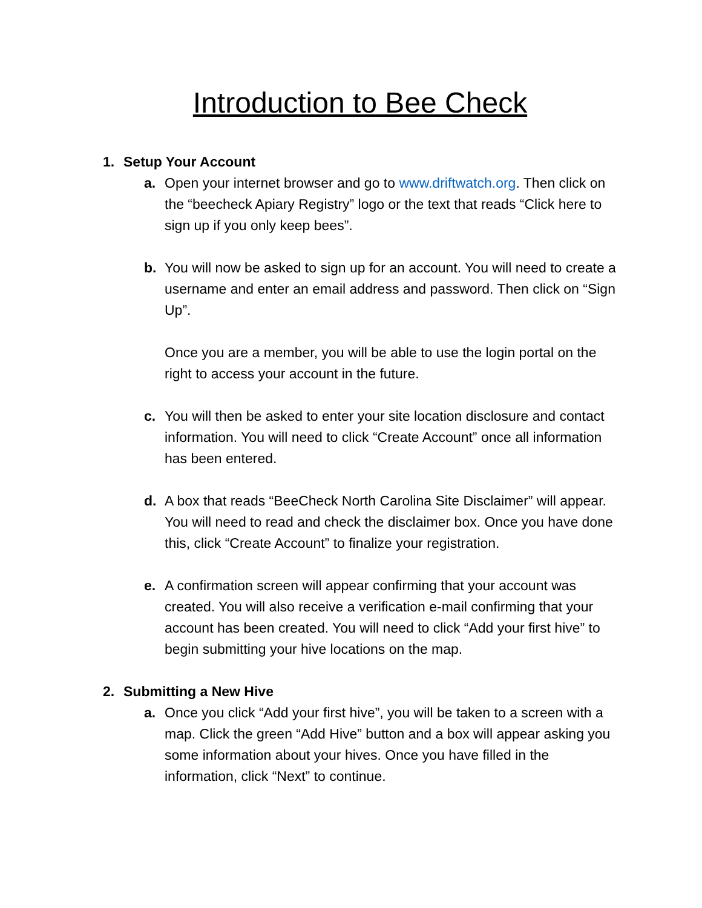Introduction to Bee Check
1. Setup Your Account
a. Open your internet browser and go to www.driftwatch.org. Then click on the “beecheck Apiary Registry” logo or the text that reads “Click here to sign up if you only keep bees”.
b. You will now be asked to sign up for an account. You will need to create a username and enter an email address and password. Then click on “Sign Up”.
Once you are a member, you will be able to use the login portal on the right to access your account in the future.
c. You will then be asked to enter your site location disclosure and contact information. You will need to click “Create Account” once all information has been entered.
d. A box that reads “BeeCheck North Carolina Site Disclaimer” will appear. You will need to read and check the disclaimer box. Once you have done this, click “Create Account” to finalize your registration.
e. A confirmation screen will appear confirming that your account was created. You will also receive a verification e-mail confirming that your account has been created. You will need to click “Add your first hive” to begin submitting your hive locations on the map.
2. Submitting a New Hive
a. Once you click “Add your first hive”, you will be taken to a screen with a map. Click the green “Add Hive” button and a box will appear asking you some information about your hives. Once you have filled in the information, click “Next” to continue.